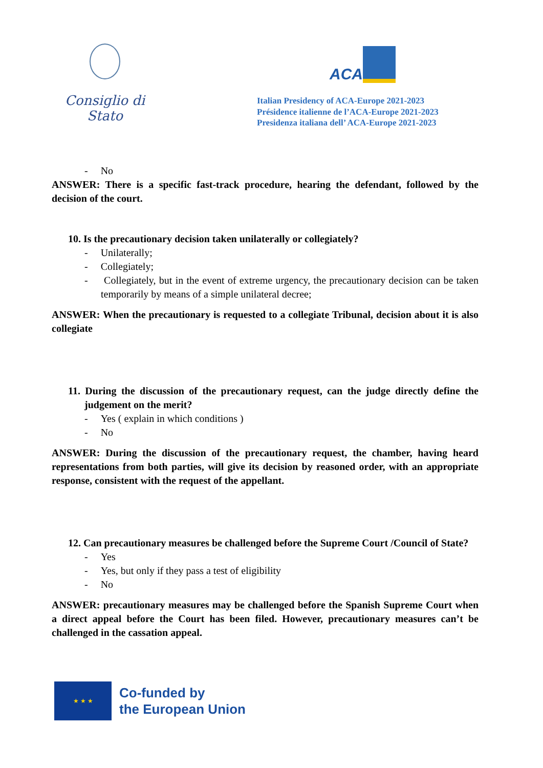Consiglio di Stato
ACA
Italian Presidency of ACA-Europe 2021-2023
Présidence italienne de l’ACA-Europe 2021-2023
Presidenza italiana dell’ ACA-Europe 2021-2023
- No
ANSWER: There is a specific fast-track procedure, hearing the defendant, followed by the decision of the court.
10. Is the precautionary decision taken unilaterally or collegiately?
- Unilaterally;
- Collegiately;
- Collegiately, but in the event of extreme urgency, the precautionary decision can be taken temporarily by means of a simple unilateral decree;
ANSWER: When the precautionary is requested to a collegiate Tribunal, decision about it is also collegiate
11. During the discussion of the precautionary request, can the judge directly define the judgement on the merit?
- Yes ( explain in which conditions )
- No
ANSWER: During the discussion of the precautionary request, the chamber, having heard representations from both parties, will give its decision by reasoned order, with an appropriate response, consistent with the request of the appellant.
12. Can precautionary measures be challenged before the Supreme Court /Council of State?
- Yes
- Yes, but only if they pass a test of eligibility
- No
ANSWER: precautionary measures may be challenged before the Spanish Supreme Court when a direct appeal before the Court has been filed. However, precautionary measures can’t be challenged in the cassation appeal.
★ ★ ★
Co-funded by
the European Union